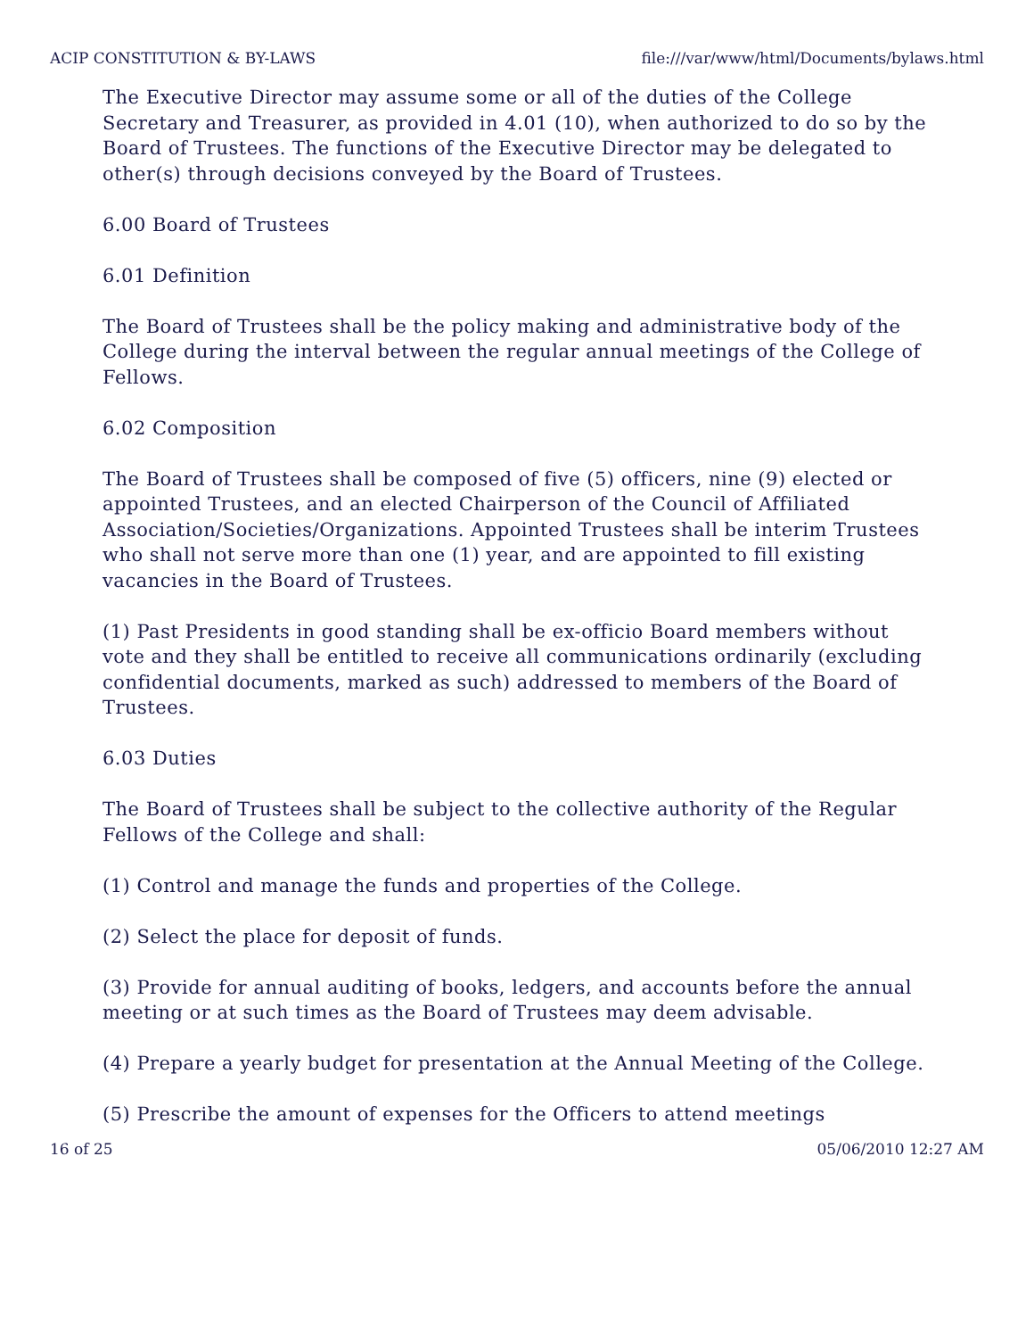ACIP CONSTITUTION & BY-LAWS file:///var/www/html/Documents/bylaws.html
The Executive Director may assume some or all of the duties of the College Secretary and Treasurer, as provided in 4.01 (10), when authorized to do so by the Board of Trustees. The functions of the Executive Director may be delegated to other(s) through decisions conveyed by the Board of Trustees.
6.00 Board of Trustees
6.01 Definition
The Board of Trustees shall be the policy making and administrative body of the College during the interval between the regular annual meetings of the College of Fellows.
6.02 Composition
The Board of Trustees shall be composed of five (5) officers, nine (9) elected or appointed Trustees, and an elected Chairperson of the Council of Affiliated Association/Societies/Organizations. Appointed Trustees shall be interim Trustees who shall not serve more than one (1) year, and are appointed to fill existing vacancies in the Board of Trustees.
(1) Past Presidents in good standing shall be ex-officio Board members without vote and they shall be entitled to receive all communications ordinarily (excluding confidential documents, marked as such) addressed to members of the Board of Trustees.
6.03 Duties
The Board of Trustees shall be subject to the collective authority of the Regular Fellows of the College and shall:
(1) Control and manage the funds and properties of the College.
(2) Select the place for deposit of funds.
(3) Provide for annual auditing of books, ledgers, and accounts before the annual meeting or at such times as the Board of Trustees may deem advisable.
(4) Prepare a yearly budget for presentation at the Annual Meeting of the College.
(5) Prescribe the amount of expenses for the Officers to attend meetings
16 of 25 05/06/2010 12:27 AM